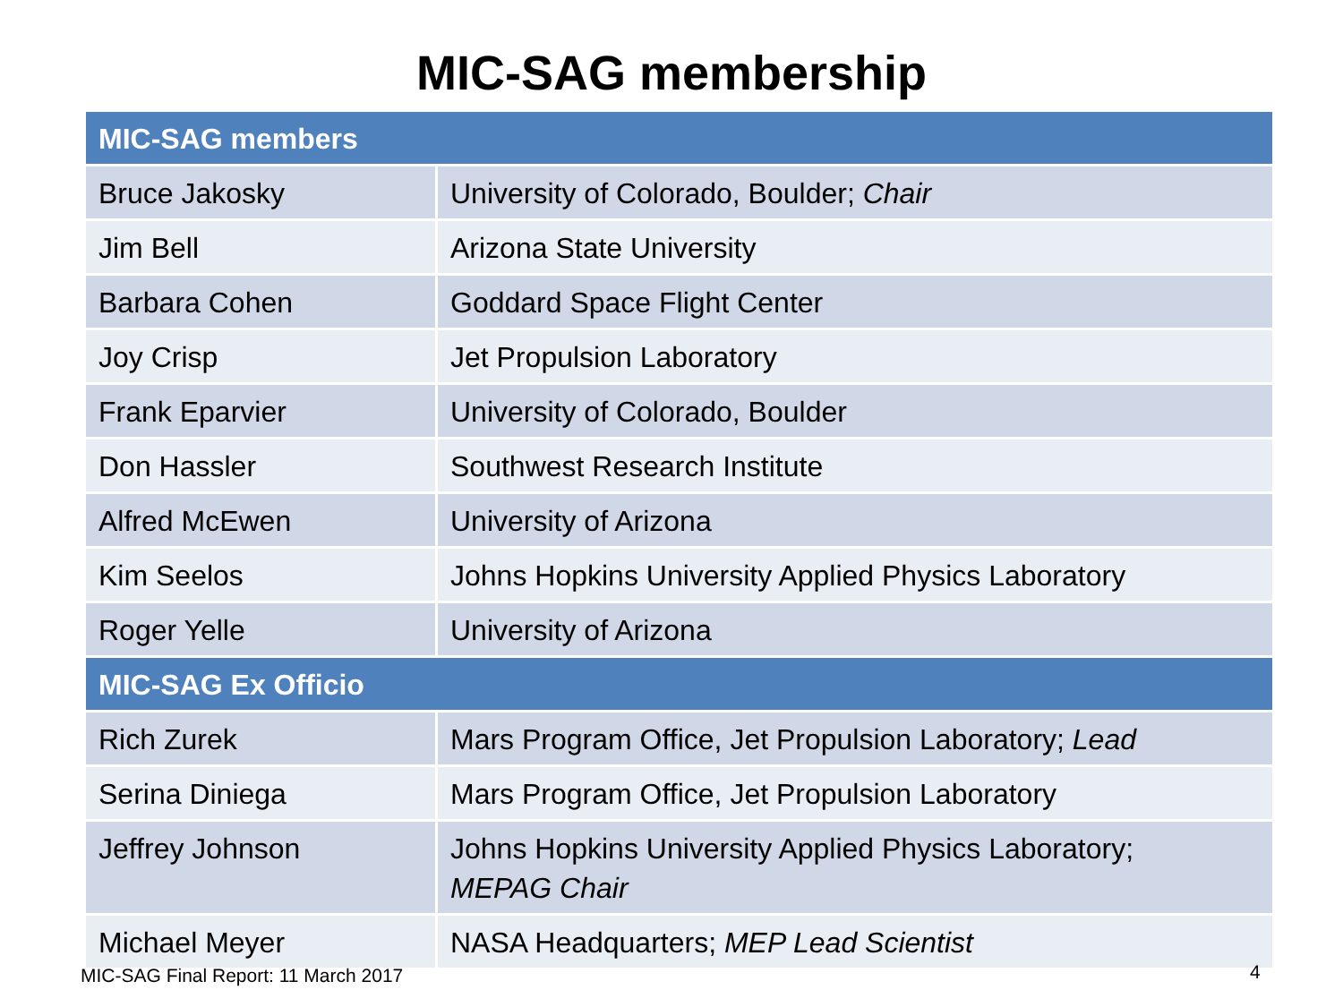MIC-SAG membership
| MIC-SAG members | |
| --- | --- |
| Bruce Jakosky | University of Colorado, Boulder; Chair |
| Jim Bell | Arizona State University |
| Barbara Cohen | Goddard Space Flight Center |
| Joy Crisp | Jet Propulsion Laboratory |
| Frank Eparvier | University of Colorado, Boulder |
| Don Hassler | Southwest Research Institute |
| Alfred McEwen | University of Arizona |
| Kim Seelos | Johns Hopkins University Applied Physics Laboratory |
| Roger Yelle | University of Arizona |
| MIC-SAG Ex Officio | |
| Rich Zurek | Mars Program Office, Jet Propulsion Laboratory; Lead |
| Serina Diniega | Mars Program Office, Jet Propulsion Laboratory |
| Jeffrey Johnson | Johns Hopkins University Applied Physics Laboratory; MEPAG Chair |
| Michael Meyer | NASA Headquarters; MEP Lead Scientist |
MIC-SAG Final Report: 11 March 2017
4